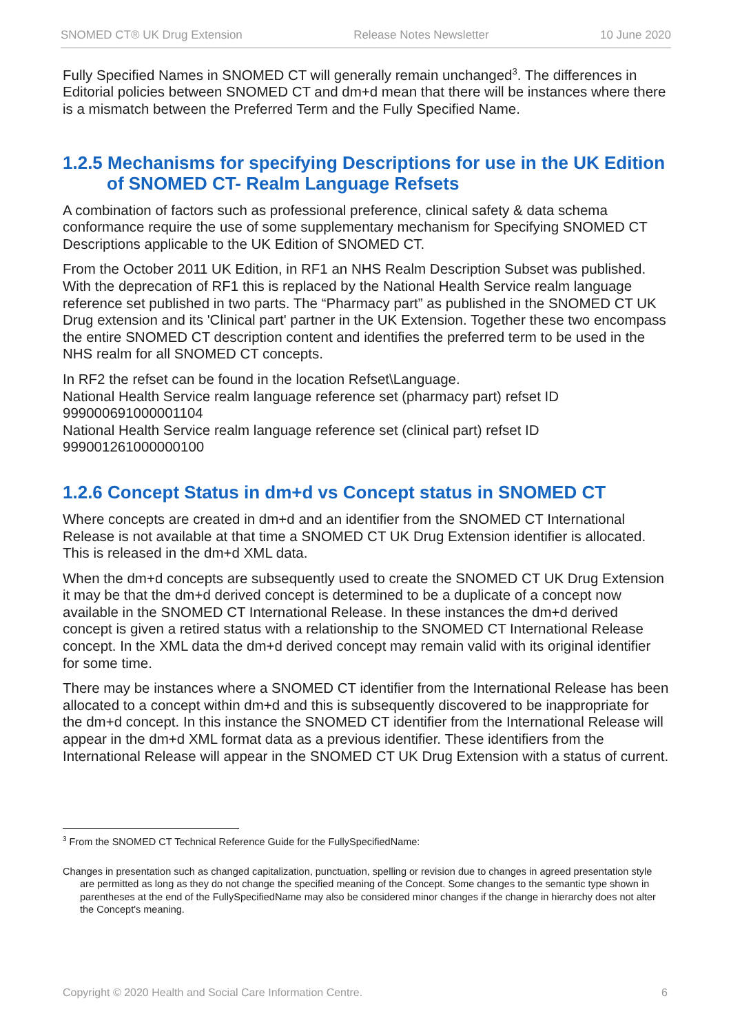SNOMED CT® UK Drug Extension Release Notes Newsletter 10 June 2020
Fully Specified Names in SNOMED CT will generally remain unchanged<sup>3</sup>. The differences in Editorial policies between SNOMED CT and dm+d mean that there will be instances where there is a mismatch between the Preferred Term and the Fully Specified Name.
1.2.5 Mechanisms for specifying Descriptions for use in the UK Edition of SNOMED CT- Realm Language Refsets
A combination of factors such as professional preference, clinical safety & data schema conformance require the use of some supplementary mechanism for Specifying SNOMED CT Descriptions applicable to the UK Edition of SNOMED CT.
From the October 2011 UK Edition, in RF1 an NHS Realm Description Subset was published. With the deprecation of RF1 this is replaced by the National Health Service realm language reference set published in two parts. The “Pharmacy part” as published in the SNOMED CT UK Drug extension and its 'Clinical part' partner in the UK Extension. Together these two encompass the entire SNOMED CT description content and identifies the preferred term to be used in the NHS realm for all SNOMED CT concepts.
In RF2 the refset can be found in the location Refset\Language.
National Health Service realm language reference set (pharmacy part) refset ID 999000691000001104
National Health Service realm language reference set (clinical part) refset ID 999001261000000100
1.2.6 Concept Status in dm+d vs Concept status in SNOMED CT
Where concepts are created in dm+d and an identifier from the SNOMED CT International Release is not available at that time a SNOMED CT UK Drug Extension identifier is allocated. This is released in the dm+d XML data.
When the dm+d concepts are subsequently used to create the SNOMED CT UK Drug Extension it may be that the dm+d derived concept is determined to be a duplicate of a concept now available in the SNOMED CT International Release. In these instances the dm+d derived concept is given a retired status with a relationship to the SNOMED CT International Release concept. In the XML data the dm+d derived concept may remain valid with its original identifier for some time.
There may be instances where a SNOMED CT identifier from the International Release has been allocated to a concept within dm+d and this is subsequently discovered to be inappropriate for the dm+d concept. In this instance the SNOMED CT identifier from the International Release will appear in the dm+d XML format data as a previous identifier. These identifiers from the International Release will appear in the SNOMED CT UK Drug Extension with a status of current.
<sup>3</sup> From the SNOMED CT Technical Reference Guide for the FullySpecifiedName:
Changes in presentation such as changed capitalization, punctuation, spelling or revision due to changes in agreed presentation style are permitted as long as they do not change the specified meaning of the Concept. Some changes to the semantic type shown in parentheses at the end of the FullySpecifiedName may also be considered minor changes if the change in hierarchy does not alter the Concept's meaning.
Copyright © 2020 Health and Social Care Information Centre. 6